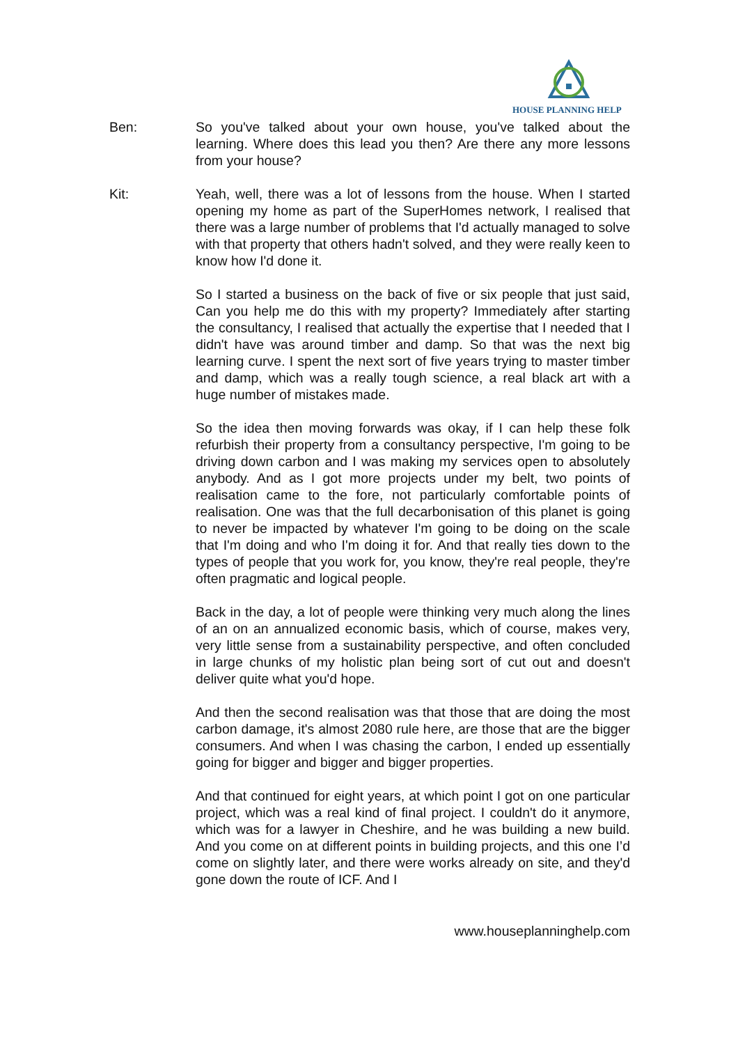HOUSE PLANNING HELP
Ben: So you've talked about your own house, you've talked about the learning. Where does this lead you then? Are there any more lessons from your house?
Kit: Yeah, well, there was a lot of lessons from the house. When I started opening my home as part of the SuperHomes network, I realised that there was a large number of problems that I'd actually managed to solve with that property that others hadn't solved, and they were really keen to know how I'd done it.
So I started a business on the back of five or six people that just said, Can you help me do this with my property? Immediately after starting the consultancy, I realised that actually the expertise that I needed that I didn't have was around timber and damp. So that was the next big learning curve. I spent the next sort of five years trying to master timber and damp, which was a really tough science, a real black art with a huge number of mistakes made.
So the idea then moving forwards was okay, if I can help these folk refurbish their property from a consultancy perspective, I'm going to be driving down carbon and I was making my services open to absolutely anybody. And as I got more projects under my belt, two points of realisation came to the fore, not particularly comfortable points of realisation. One was that the full decarbonisation of this planet is going to never be impacted by whatever I'm going to be doing on the scale that I'm doing and who I'm doing it for. And that really ties down to the types of people that you work for, you know, they're real people, they're often pragmatic and logical people.
Back in the day, a lot of people were thinking very much along the lines of an on an annualized economic basis, which of course, makes very, very little sense from a sustainability perspective, and often concluded in large chunks of my holistic plan being sort of cut out and doesn't deliver quite what you'd hope.
And then the second realisation was that those that are doing the most carbon damage, it's almost 2080 rule here, are those that are the bigger consumers. And when I was chasing the carbon, I ended up essentially going for bigger and bigger and bigger properties.
And that continued for eight years, at which point I got on one particular project, which was a real kind of final project. I couldn't do it anymore, which was for a lawyer in Cheshire, and he was building a new build. And you come on at different points in building projects, and this one I’d come on slightly later, and there were works already on site, and they'd gone down the route of ICF. And I
www.houseplanninghelp.com